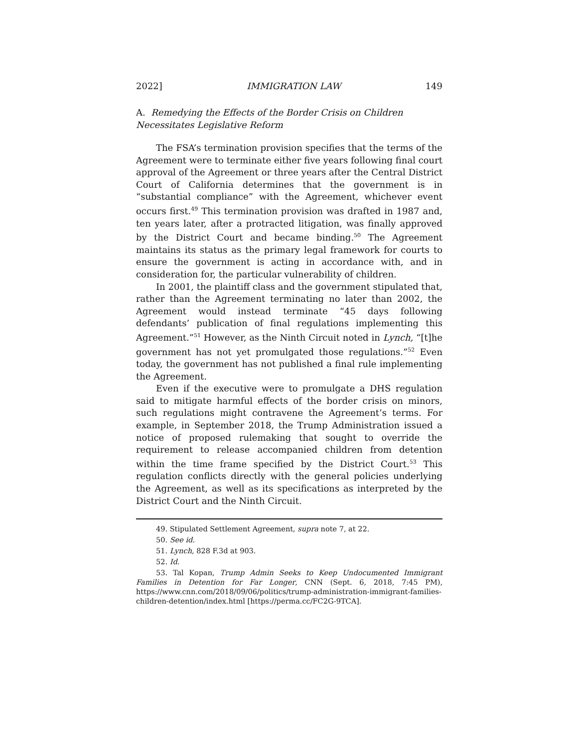2022] IMMIGRATION LAW 149
A. Remedying the Effects of the Border Crisis on Children Necessitates Legislative Reform
The FSA’s termination provision specifies that the terms of the Agreement were to terminate either five years following final court approval of the Agreement or three years after the Central District Court of California determines that the government is in “substantial compliance” with the Agreement, whichever event occurs first.<sup>49</sup> This termination provision was drafted in 1987 and, ten years later, after a protracted litigation, was finally approved by the District Court and became binding.<sup>50</sup> The Agreement maintains its status as the primary legal framework for courts to ensure the government is acting in accordance with, and in consideration for, the particular vulnerability of children.
In 2001, the plaintiff class and the government stipulated that, rather than the Agreement terminating no later than 2002, the Agreement would instead terminate “45 days following defendants’ publication of final regulations implementing this Agreement.”<sup>51</sup> However, as the Ninth Circuit noted in Lynch, “[t]he government has not yet promulgated those regulations.”<sup>52</sup> Even today, the government has not published a final rule implementing the Agreement.
Even if the executive were to promulgate a DHS regulation said to mitigate harmful effects of the border crisis on minors, such regulations might contravene the Agreement’s terms. For example, in September 2018, the Trump Administration issued a notice of proposed rulemaking that sought to override the requirement to release accompanied children from detention within the time frame specified by the District Court.<sup>53</sup> This regulation conflicts directly with the general policies underlying the Agreement, as well as its specifications as interpreted by the District Court and the Ninth Circuit.
49. Stipulated Settlement Agreement, supra note 7, at 22.
50. See id.
51. Lynch, 828 F.3d at 903.
52. Id.
53. Tal Kopan, Trump Admin Seeks to Keep Undocumented Immigrant Families in Detention for Far Longer, CNN (Sept. 6, 2018, 7:45 PM), https://www.cnn.com/2018/09/06/politics/trump-administration-immigrant-families-children-detention/index.html [https://perma.cc/FC2G-9TCA].